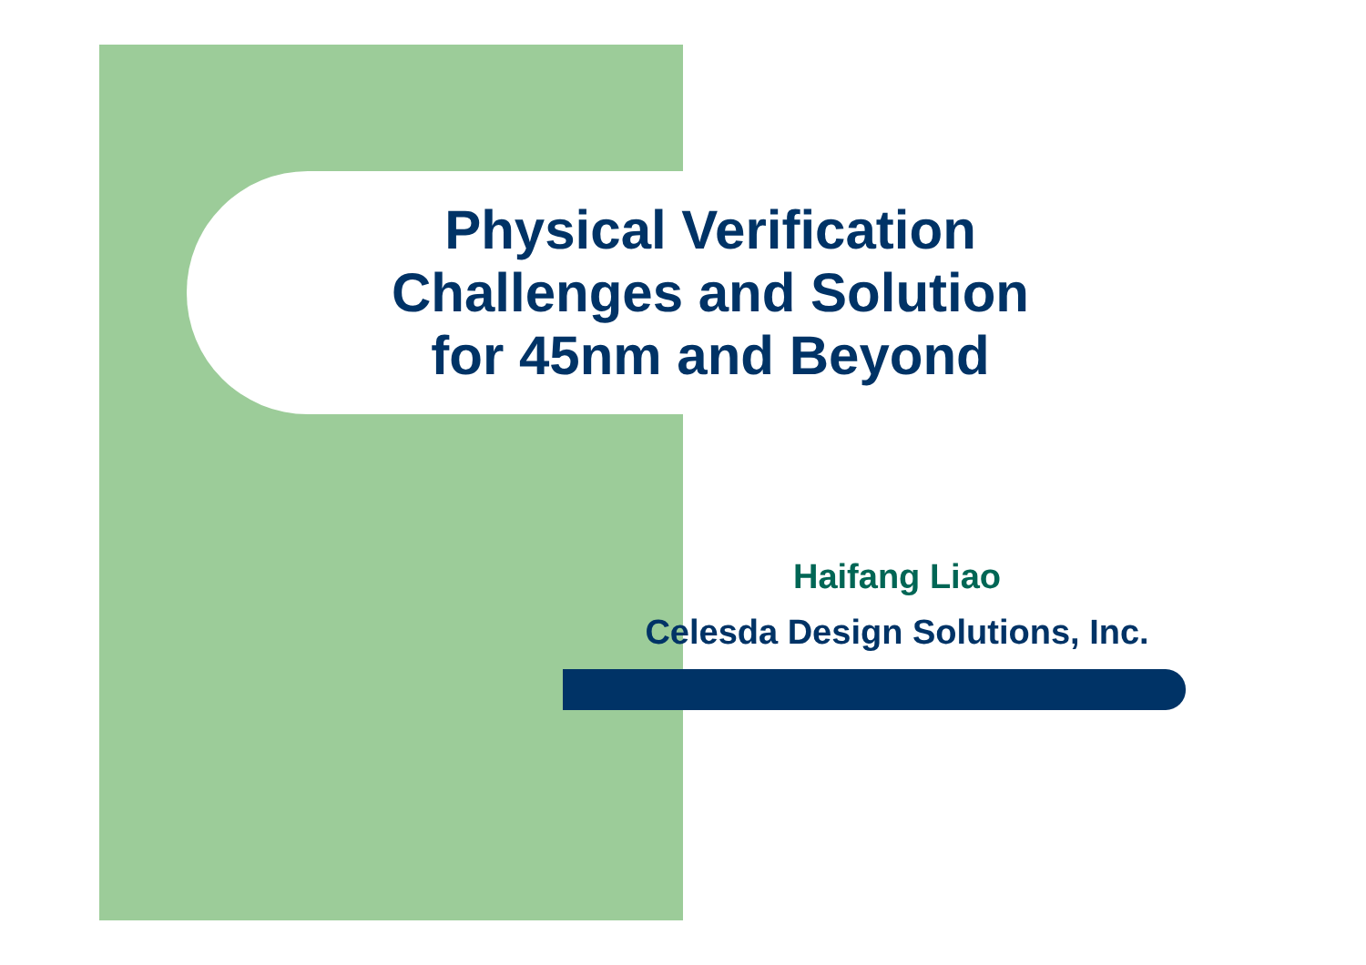Physical Verification
Challenges and Solution
for 45nm and Beyond
Haifang Liao
Celesda Design Solutions, Inc.